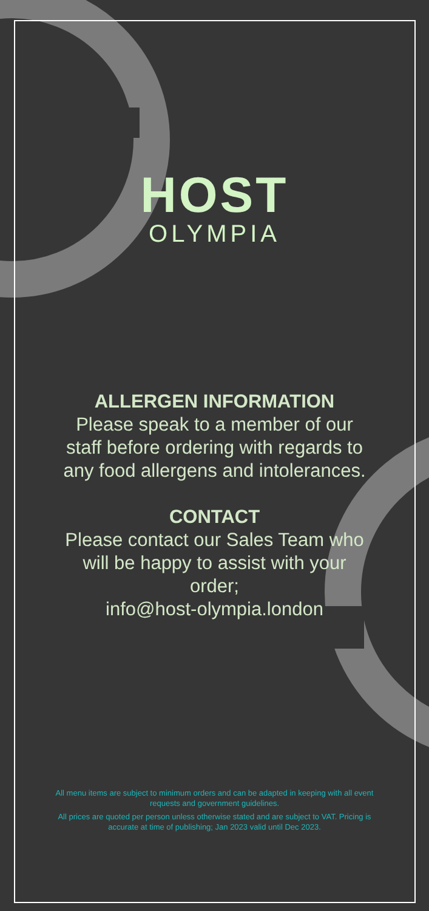HOST
OLYMPIA
ALLERGEN INFORMATION
Please speak to a member of our staff before ordering with regards to any food allergens and intolerances.
CONTACT
Please contact our Sales Team who will be happy to assist with your order;
info@host-olympia.london
All menu items are subject to minimum orders and can be adapted in keeping with all event requests and government guidelines.
All prices are quoted per person unless otherwise stated and are subject to VAT. Pricing is accurate at time of publishing; Jan 2023 valid until Dec 2023.